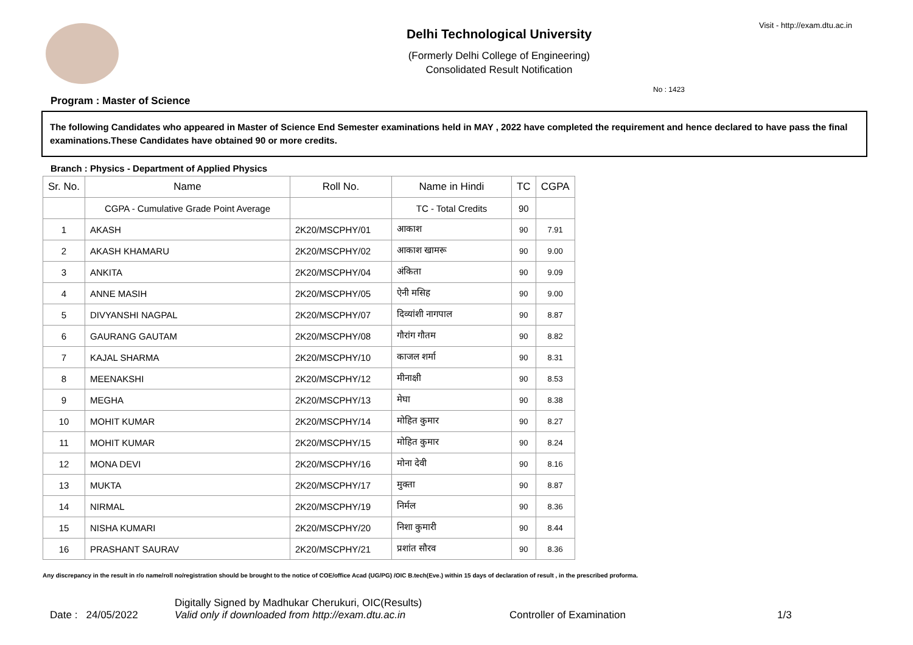Delhi Technological University
(Formerly Delhi College of Engineering)
Consolidated Result Notification
Visit - http://exam.dtu.ac.in
No : 1423
Program : Master of Science
The following Candidates who appeared in Master of Science End Semester examinations held in MAY , 2022 have completed the requirement and hence declared to have pass the final examinations.These Candidates have obtained 90 or more credits.
Branch : Physics - Department of Applied Physics
| Sr. No. | Name | Roll No. | Name in Hindi | TC | CGPA |
| --- | --- | --- | --- | --- | --- |
| | CGPA - Cumulative Grade Point Average | | TC - Total Credits | 90 | |
| 1 | AKASH | 2K20/MSCPHY/01 | आकाश | 90 | 7.91 |
| 2 | AKASH KHAMARU | 2K20/MSCPHY/02 | आकाश खामरू | 90 | 9.00 |
| 3 | ANKITA | 2K20/MSCPHY/04 | अंकिता | 90 | 9.09 |
| 4 | ANNE MASIH | 2K20/MSCPHY/05 | ऐनी मसिह | 90 | 9.00 |
| 5 | DIVYANSHI NAGPAL | 2K20/MSCPHY/07 | दिव्यांशी नागपाल | 90 | 8.87 |
| 6 | GAURANG GAUTAM | 2K20/MSCPHY/08 | गौरांग गौतम | 90 | 8.82 |
| 7 | KAJAL SHARMA | 2K20/MSCPHY/10 | काजल शर्मा | 90 | 8.31 |
| 8 | MEENAKSHI | 2K20/MSCPHY/12 | मीनाक्षी | 90 | 8.53 |
| 9 | MEGHA | 2K20/MSCPHY/13 | मेघा | 90 | 8.38 |
| 10 | MOHIT KUMAR | 2K20/MSCPHY/14 | मोहित कुमार | 90 | 8.27 |
| 11 | MOHIT KUMAR | 2K20/MSCPHY/15 | मोहित कुमार | 90 | 8.24 |
| 12 | MONA DEVI | 2K20/MSCPHY/16 | मोना देवी | 90 | 8.16 |
| 13 | MUKTA | 2K20/MSCPHY/17 | मुक्ता | 90 | 8.87 |
| 14 | NIRMAL | 2K20/MSCPHY/19 | निर्मल | 90 | 8.36 |
| 15 | NISHA KUMARI | 2K20/MSCPHY/20 | निशा कुमारी | 90 | 8.44 |
| 16 | PRASHANT SAURAV | 2K20/MSCPHY/21 | प्रशांत सौरव | 90 | 8.36 |
Any discrepancy in the result in r/o name/roll no/registration should be brought to the notice of COE/office Acad (UG/PG) /OIC B.tech(Eve.) within 15 days of declaration of result , in the prescribed proforma.
Date : 24/05/2022
Digitally Signed by Madhukar Cherukuri, OIC(Results)
Valid only if downloaded from http://exam.dtu.ac.in
Controller of Examination
1/3